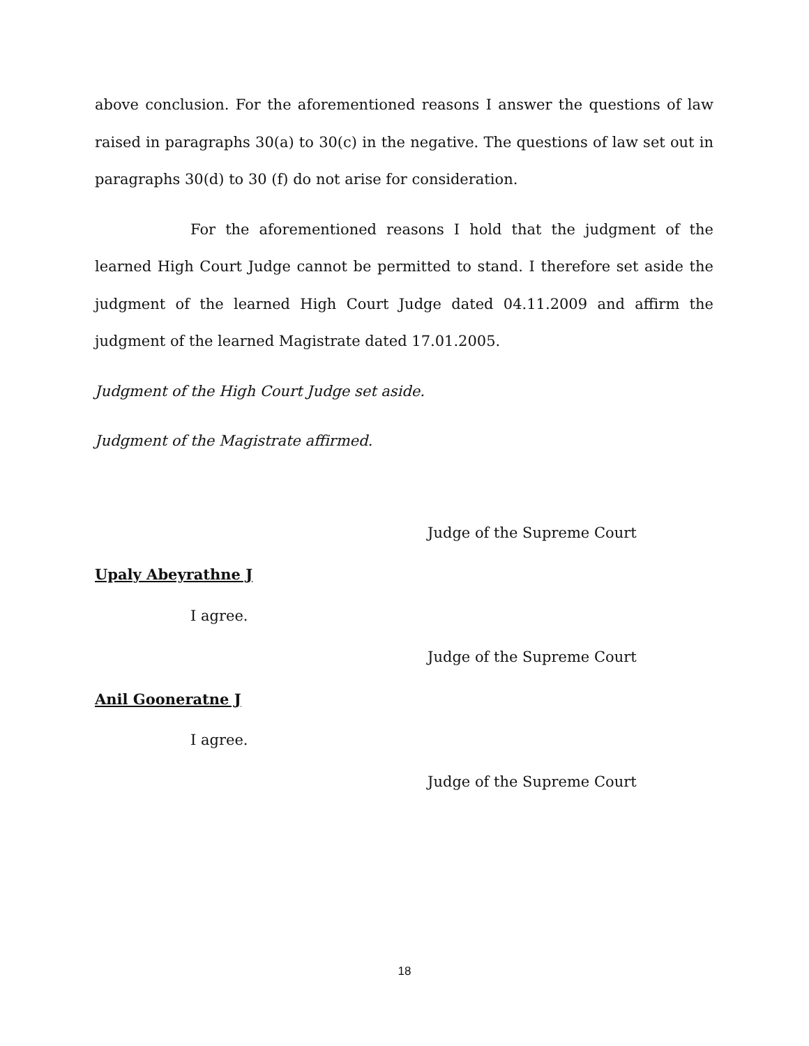above conclusion. For the aforementioned reasons I answer the questions of law raised in paragraphs 30(a) to 30(c) in the negative. The questions of law set out in paragraphs 30(d) to 30 (f) do not arise for consideration.
For the aforementioned reasons I hold that the judgment of the learned High Court Judge cannot be permitted to stand. I therefore set aside the judgment of the learned High Court Judge dated 04.11.2009 and affirm the judgment of the learned Magistrate dated 17.01.2005.
Judgment of the High Court Judge set aside.
Judgment of the Magistrate affirmed.
Judge of the Supreme Court
Upaly Abeyrathne J
I agree.
Judge of the Supreme Court
Anil Gooneratne J
I agree.
Judge of the Supreme Court
18